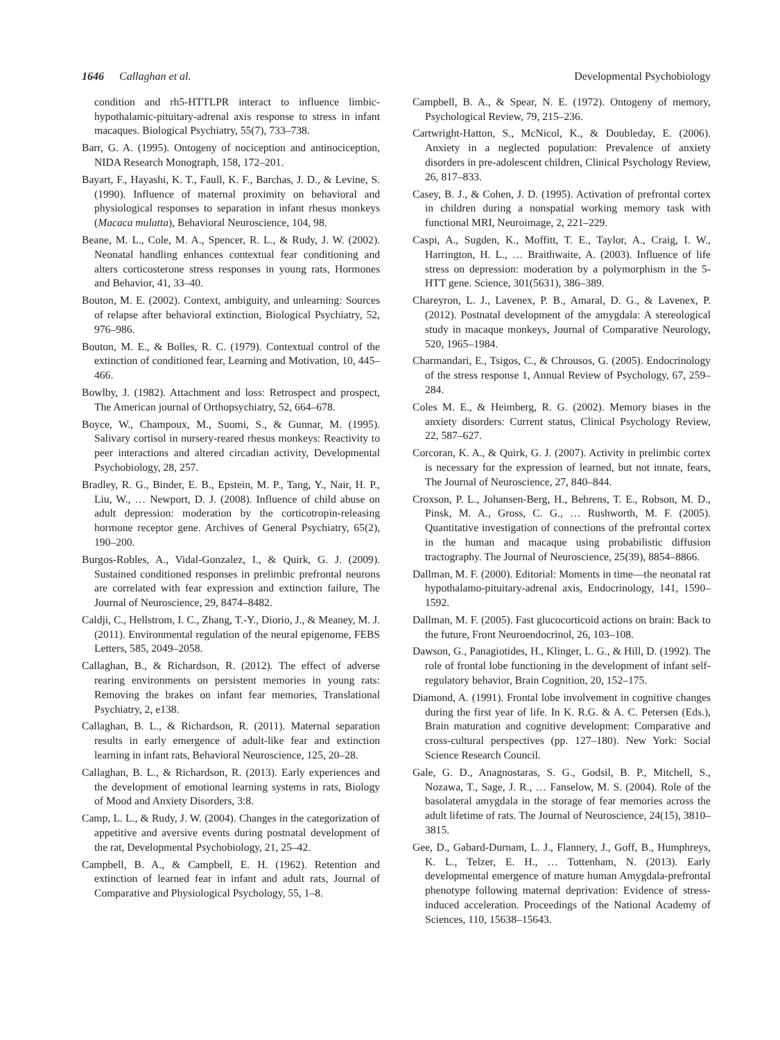1646 Callaghan et al. Developmental Psychobiology
condition and rh5-HTTLPR interact to influence limbic-hypothalamic-pituitary-adrenal axis response to stress in infant macaques. Biological Psychiatry, 55(7), 733–738.
Barr, G. A. (1995). Ontogeny of nociception and antinociception, NIDA Research Monograph, 158, 172–201.
Bayart, F., Hayashi, K. T., Faull, K. F., Barchas, J. D., & Levine, S. (1990). Influence of maternal proximity on behavioral and physiological responses to separation in infant rhesus monkeys (Macaca mulatta), Behavioral Neuroscience, 104, 98.
Beane, M. L., Cole, M. A., Spencer, R. L., & Rudy, J. W. (2002). Neonatal handling enhances contextual fear conditioning and alters corticosterone stress responses in young rats, Hormones and Behavior, 41, 33–40.
Bouton, M. E. (2002). Context, ambiguity, and unlearning: Sources of relapse after behavioral extinction, Biological Psychiatry, 52, 976–986.
Bouton, M. E., & Bolles, R. C. (1979). Contextual control of the extinction of conditioned fear, Learning and Motivation, 10, 445–466.
Bowlby, J. (1982). Attachment and loss: Retrospect and prospect, The American journal of Orthopsychiatry, 52, 664–678.
Boyce, W., Champoux, M., Suomi, S., & Gunnar, M. (1995). Salivary cortisol in nursery-reared rhesus monkeys: Reactivity to peer interactions and altered circadian activity, Developmental Psychobiology, 28, 257.
Bradley, R. G., Binder, E. B., Epstein, M. P., Tang, Y., Nair, H. P., Liu, W., … Newport, D. J. (2008). Influence of child abuse on adult depression: moderation by the corticotropin-releasing hormone receptor gene. Archives of General Psychiatry, 65(2), 190–200.
Burgos-Robles, A., Vidal-Gonzalez, I., & Quirk, G. J. (2009). Sustained conditioned responses in prelimbic prefrontal neurons are correlated with fear expression and extinction failure, The Journal of Neuroscience, 29, 8474–8482.
Caldji, C., Hellstrom, I. C., Zhang, T.-Y., Diorio, J., & Meaney, M. J. (2011). Environmental regulation of the neural epigenome, FEBS Letters, 585, 2049–2058.
Callaghan, B., & Richardson, R. (2012). The effect of adverse rearing environments on persistent memories in young rats: Removing the brakes on infant fear memories, Translational Psychiatry, 2, e138.
Callaghan, B. L., & Richardson, R. (2011). Maternal separation results in early emergence of adult-like fear and extinction learning in infant rats, Behavioral Neuroscience, 125, 20–28.
Callaghan, B. L., & Richardson, R. (2013). Early experiences and the development of emotional learning systems in rats, Biology of Mood and Anxiety Disorders, 3:8.
Camp, L. L., & Rudy, J. W. (2004). Changes in the categorization of appetitive and aversive events during postnatal development of the rat, Developmental Psychobiology, 21, 25–42.
Campbell, B. A., & Campbell, E. H. (1962). Retention and extinction of learned fear in infant and adult rats, Journal of Comparative and Physiological Psychology, 55, 1–8.
Campbell, B. A., & Spear, N. E. (1972). Ontogeny of memory, Psychological Review, 79, 215–236.
Cartwright-Hatton, S., McNicol, K., & Doubleday, E. (2006). Anxiety in a neglected population: Prevalence of anxiety disorders in pre-adolescent children, Clinical Psychology Review, 26, 817–833.
Casey, B. J., & Cohen, J. D. (1995). Activation of prefrontal cortex in children during a nonspatial working memory task with functional MRI, Neuroimage, 2, 221–229.
Caspi, A., Sugden, K., Moffitt, T. E., Taylor, A., Craig, I. W., Harrington, H. L., … Braithwaite, A. (2003). Influence of life stress on depression: moderation by a polymorphism in the 5-HTT gene. Science, 301(5631), 386–389.
Chareyron, L. J., Lavenex, P. B., Amaral, D. G., & Lavenex, P. (2012). Postnatal development of the amygdala: A stereological study in macaque monkeys, Journal of Comparative Neurology, 520, 1965–1984.
Charmandari, E., Tsigos, C., & Chrousos, G. (2005). Endocrinology of the stress response 1, Annual Review of Psychology, 67, 259–284.
Coles M. E., & Heimberg, R. G. (2002). Memory biases in the anxiety disorders: Current status, Clinical Psychology Review, 22, 587–627.
Corcoran, K. A., & Quirk, G. J. (2007). Activity in prelimbic cortex is necessary for the expression of learned, but not innate, fears, The Journal of Neuroscience, 27, 840–844.
Croxson, P. L., Johansen-Berg, H., Behrens, T. E., Robson, M. D., Pinsk, M. A., Gross, C. G., … Rushworth, M. F. (2005). Quantitative investigation of connections of the prefrontal cortex in the human and macaque using probabilistic diffusion tractography. The Journal of Neuroscience, 25(39), 8854–8866.
Dallman, M. F. (2000). Editorial: Moments in time—the neonatal rat hypothalamo-pituitary-adrenal axis, Endocrinology, 141, 1590–1592.
Dallman, M. F. (2005). Fast glucocorticoid actions on brain: Back to the future, Front Neuroendocrinol, 26, 103–108.
Dawson, G., Panagiotides, H., Klinger, L. G., & Hill, D. (1992). The role of frontal lobe functioning in the development of infant self-regulatory behavior, Brain Cognition, 20, 152–175.
Diamond, A. (1991). Frontal lobe involvement in cognitive changes during the first year of life. In K. R.G. & A. C. Petersen (Eds.), Brain maturation and cognitive development: Comparative and cross-cultural perspectives (pp. 127–180). New York: Social Science Research Council.
Gale, G. D., Anagnostaras, S. G., Godsil, B. P., Mitchell, S., Nozawa, T., Sage, J. R., … Fanselow, M. S. (2004). Role of the basolateral amygdala in the storage of fear memories across the adult lifetime of rats. The Journal of Neuroscience, 24(15), 3810–3815.
Gee, D., Gabard-Durnam, L. J., Flannery, J., Goff, B., Humphreys, K. L., Telzer, E. H., … Tottenham, N. (2013). Early developmental emergence of mature human Amygdala-prefrontal phenotype following maternal deprivation: Evidence of stress-induced acceleration. Proceedings of the National Academy of Sciences, 110, 15638–15643.